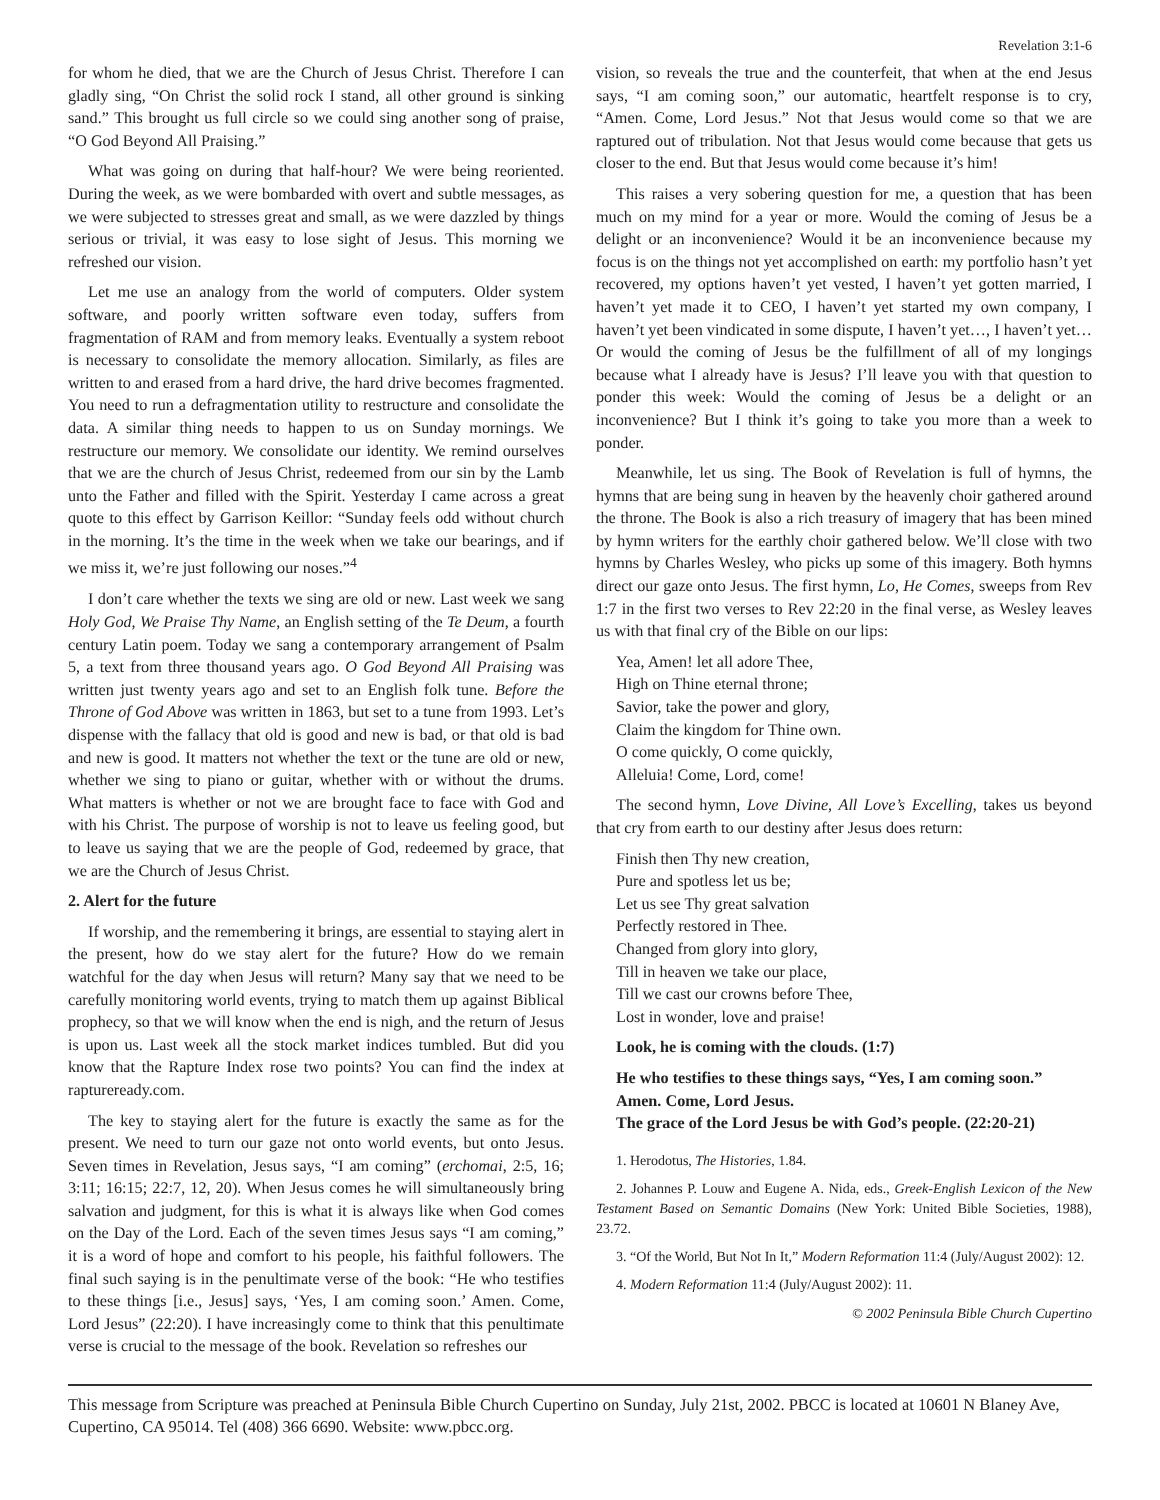Revelation 3:1-6
for whom he died, that we are the Church of Jesus Christ. Therefore I can gladly sing, “On Christ the solid rock I stand, all other ground is sinking sand.” This brought us full circle so we could sing another song of praise, “O God Beyond All Praising.”
What was going on during that half-hour? We were being reoriented. During the week, as we were bombarded with overt and subtle messages, as we were subjected to stresses great and small, as we were dazzled by things serious or trivial, it was easy to lose sight of Jesus. This morning we refreshed our vision.
Let me use an analogy from the world of computers. Older system software, and poorly written software even today, suffers from fragmentation of RAM and from memory leaks. Eventually a system reboot is necessary to consolidate the memory allocation. Similarly, as files are written to and erased from a hard drive, the hard drive becomes fragmented. You need to run a defragmentation utility to restructure and consolidate the data. A similar thing needs to happen to us on Sunday mornings. We restructure our memory. We consolidate our identity. We remind ourselves that we are the church of Jesus Christ, redeemed from our sin by the Lamb unto the Father and filled with the Spirit. Yesterday I came across a great quote to this effect by Garrison Keillor: “Sunday feels odd without church in the morning. It’s the time in the week when we take our bearings, and if we miss it, we’re just following our noses.”<sup>4</sup>
I don’t care whether the texts we sing are old or new. Last week we sang Holy God, We Praise Thy Name, an English setting of the Te Deum, a fourth century Latin poem. Today we sang a contemporary arrangement of Psalm 5, a text from three thousand years ago. O God Beyond All Praising was written just twenty years ago and set to an English folk tune. Before the Throne of God Above was written in 1863, but set to a tune from 1993. Let’s dispense with the fallacy that old is good and new is bad, or that old is bad and new is good. It matters not whether the text or the tune are old or new, whether we sing to piano or guitar, whether with or without the drums. What matters is whether or not we are brought face to face with God and with his Christ. The purpose of worship is not to leave us feeling good, but to leave us saying that we are the people of God, redeemed by grace, that we are the Church of Jesus Christ.
2. Alert for the future
If worship, and the remembering it brings, are essential to staying alert in the present, how do we stay alert for the future? How do we remain watchful for the day when Jesus will return? Many say that we need to be carefully monitoring world events, trying to match them up against Biblical prophecy, so that we will know when the end is nigh, and the return of Jesus is upon us. Last week all the stock market indices tumbled. But did you know that the Rapture Index rose two points? You can find the index at raptureready.com.
The key to staying alert for the future is exactly the same as for the present. We need to turn our gaze not onto world events, but onto Jesus. Seven times in Revelation, Jesus says, “I am coming” (erchomai, 2:5, 16; 3:11; 16:15; 22:7, 12, 20). When Jesus comes he will simultaneously bring salvation and judgment, for this is what it is always like when God comes on the Day of the Lord. Each of the seven times Jesus says “I am coming,” it is a word of hope and comfort to his people, his faithful followers. The final such saying is in the penultimate verse of the book: “He who testifies to these things [i.e., Jesus] says, ‘Yes, I am coming soon.’ Amen. Come, Lord Jesus” (22:20). I have increasingly come to think that this penultimate verse is crucial to the message of the book. Revelation so refreshes our
vision, so reveals the true and the counterfeit, that when at the end Jesus says, “I am coming soon,” our automatic, heartfelt response is to cry, “Amen. Come, Lord Jesus.” Not that Jesus would come so that we are raptured out of tribulation. Not that Jesus would come because that gets us closer to the end. But that Jesus would come because it’s him!
This raises a very sobering question for me, a question that has been much on my mind for a year or more. Would the coming of Jesus be a delight or an inconvenience? Would it be an inconvenience because my focus is on the things not yet accomplished on earth: my portfolio hasn’t yet recovered, my options haven’t yet vested, I haven’t yet gotten married, I haven’t yet made it to CEO, I haven’t yet started my own company, I haven’t yet been vindicated in some dispute, I haven’t yet…, I haven’t yet… Or would the coming of Jesus be the fulfillment of all of my longings because what I already have is Jesus? I’ll leave you with that question to ponder this week: Would the coming of Jesus be a delight or an inconvenience? But I think it’s going to take you more than a week to ponder.
Meanwhile, let us sing. The Book of Revelation is full of hymns, the hymns that are being sung in heaven by the heavenly choir gathered around the throne. The Book is also a rich treasury of imagery that has been mined by hymn writers for the earthly choir gathered below. We’ll close with two hymns by Charles Wesley, who picks up some of this imagery. Both hymns direct our gaze onto Jesus. The first hymn, Lo, He Comes, sweeps from Rev 1:7 in the first two verses to Rev 22:20 in the final verse, as Wesley leaves us with that final cry of the Bible on our lips:
Yea, Amen! let all adore Thee,
High on Thine eternal throne;
Savior, take the power and glory,
Claim the kingdom for Thine own.
O come quickly, O come quickly,
Alleluia! Come, Lord, come!
The second hymn, Love Divine, All Love’s Excelling, takes us beyond that cry from earth to our destiny after Jesus does return:
Finish then Thy new creation,
Pure and spotless let us be;
Let us see Thy great salvation
Perfectly restored in Thee.
Changed from glory into glory,
Till in heaven we take our place,
Till we cast our crowns before Thee,
Lost in wonder, love and praise!
Look, he is coming with the clouds. (1:7)
He who testifies to these things says, “Yes, I am coming soon.”
Amen. Come, Lord Jesus.
The grace of the Lord Jesus be with God’s people. (22:20-21)
1. Herodotus, The Histories, 1.84.
2. Johannes P. Louw and Eugene A. Nida, eds., Greek-English Lexicon of the New Testament Based on Semantic Domains (New York: United Bible Societies, 1988), 23.72.
3. “Of the World, But Not In It,” Modern Reformation 11:4 (July/August 2002): 12.
4. Modern Reformation 11:4 (July/August 2002): 11.
© 2002 Peninsula Bible Church Cupertino
This message from Scripture was preached at Peninsula Bible Church Cupertino on Sunday, July 21st, 2002. PBCC is located at 10601 N Blaney Ave, Cupertino, CA 95014. Tel (408) 366 6690. Website: www.pbcc.org.